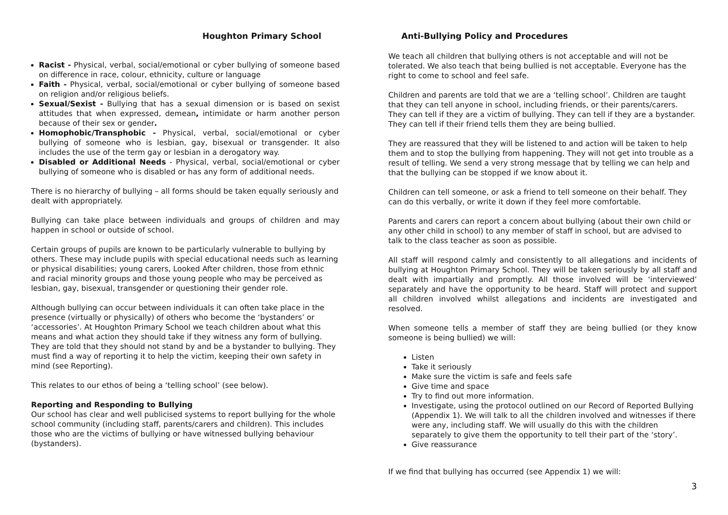Houghton Primary School
Racist - Physical, verbal, social/emotional or cyber bullying of someone based on difference in race, colour, ethnicity, culture or language
Faith - Physical, verbal, social/emotional or cyber bullying of someone based on religion and/or religious beliefs.
Sexual/Sexist - Bullying that has a sexual dimension or is based on sexist attitudes that when expressed, demean, intimidate or harm another person because of their sex or gender.
Homophobic/Transphobic - Physical, verbal, social/emotional or cyber bullying of someone who is lesbian, gay, bisexual or transgender. It also includes the use of the term gay or lesbian in a derogatory way.
Disabled or Additional Needs - Physical, verbal, social/emotional or cyber bullying of someone who is disabled or has any form of additional needs.
There is no hierarchy of bullying – all forms should be taken equally seriously and dealt with appropriately.
Bullying can take place between individuals and groups of children and may happen in school or outside of school.
Certain groups of pupils are known to be particularly vulnerable to bullying by others. These may include pupils with special educational needs such as learning or physical disabilities; young carers, Looked After children, those from ethnic and racial minority groups and those young people who may be perceived as lesbian, gay, bisexual, transgender or questioning their gender role.
Although bullying can occur between individuals it can often take place in the presence (virtually or physically) of others who become the ‘bystanders’ or ‘accessories’. At Houghton Primary School we teach children about what this means and what action they should take if they witness any form of bullying. They are told that they should not stand by and be a bystander to bullying. They must find a way of reporting it to help the victim, keeping their own safety in mind (see Reporting).
This relates to our ethos of being a ‘telling school’ (see below).
Reporting and Responding to Bullying
Our school has clear and well publicised systems to report bullying for the whole school community (including staff, parents/carers and children). This includes those who are the victims of bullying or have witnessed bullying behaviour (bystanders).
Anti-Bullying Policy and Procedures
We teach all children that bullying others is not acceptable and will not be tolerated. We also teach that being bullied is not acceptable. Everyone has the right to come to school and feel safe.
Children and parents are told that we are a ‘telling school’. Children are taught that they can tell anyone in school, including friends, or their parents/carers. They can tell if they are a victim of bullying. They can tell if they are a bystander. They can tell if their friend tells them they are being bullied.
They are reassured that they will be listened to and action will be taken to help them and to stop the bullying from happening. They will not get into trouble as a result of telling. We send a very strong message that by telling we can help and that the bullying can be stopped if we know about it.
Children can tell someone, or ask a friend to tell someone on their behalf. They can do this verbally, or write it down if they feel more comfortable.
Parents and carers can report a concern about bullying (about their own child or any other child in school) to any member of staff in school, but are advised to talk to the class teacher as soon as possible.
All staff will respond calmly and consistently to all allegations and incidents of bullying at Houghton Primary School. They will be taken seriously by all staff and dealt with impartially and promptly. All those involved will be ‘interviewed’ separately and have the opportunity to be heard. Staff will protect and support all children involved whilst allegations and incidents are investigated and resolved.
When someone tells a member of staff they are being bullied (or they know someone is being bullied) we will:
Listen
Take it seriously
Make sure the victim is safe and feels safe
Give time and space
Try to find out more information.
Investigate, using the protocol outlined on our Record of Reported Bullying (Appendix 1). We will talk to all the children involved and witnesses if there were any, including staff. We will usually do this with the children separately to give them the opportunity to tell their part of the ‘story’.
Give reassurance
If we find that bullying has occurred (see Appendix 1) we will:
3